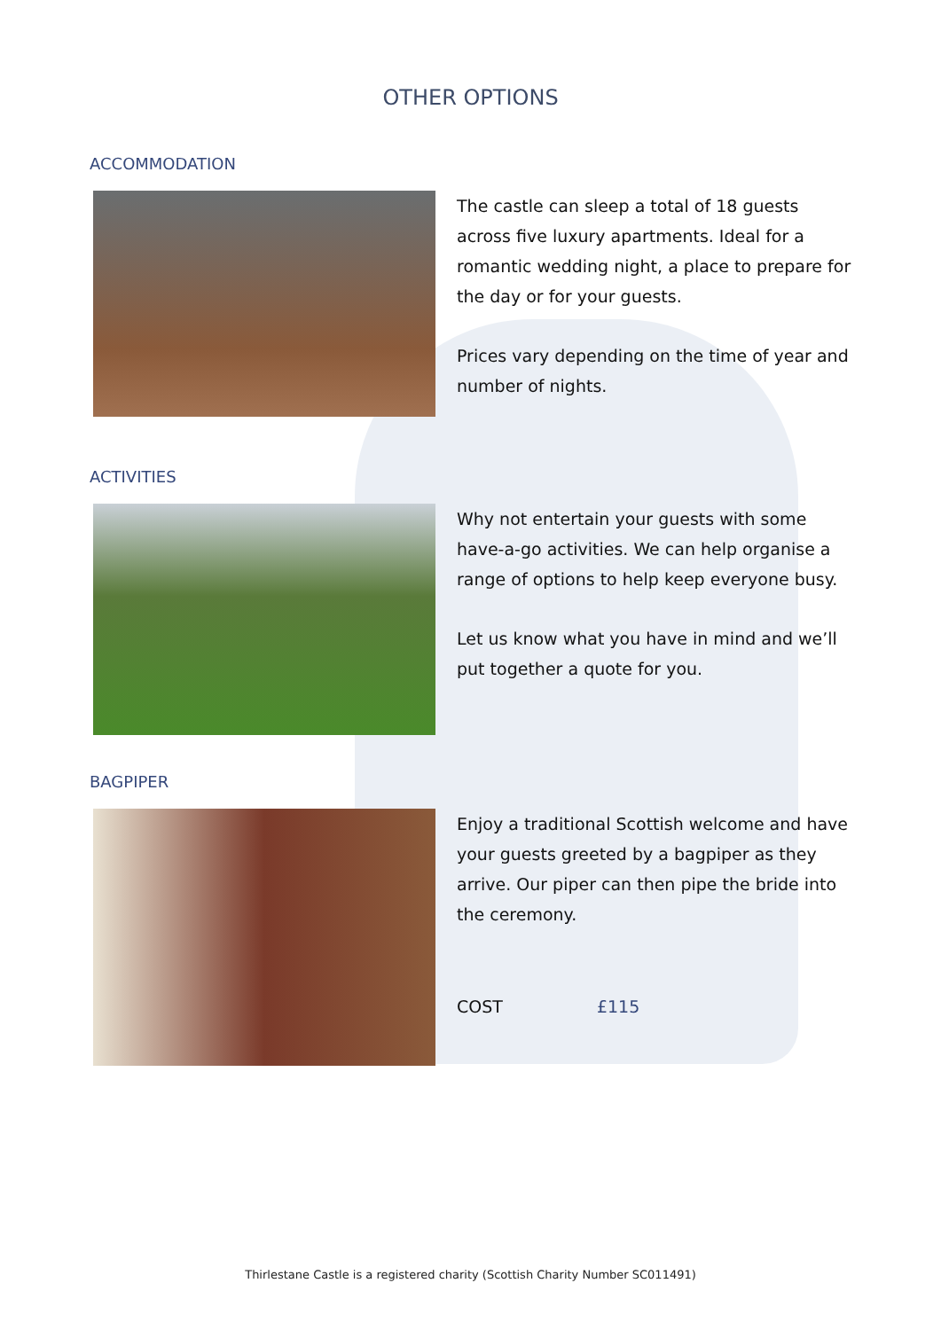OTHER OPTIONS
ACCOMMODATION
The castle can sleep a total of 18 guests across five luxury apartments. Ideal for a romantic wedding night, a place to prepare for the day or for your guests.
Prices vary depending on the time of year and number of nights.
ACTIVITIES
Why not entertain your guests with some have-a-go activities. We can help organise a range of options to help keep everyone busy.
Let us know what you have in mind and we’ll put together a quote for you.
BAGPIPER
Enjoy a traditional Scottish welcome and have your guests greeted by a bagpiper as they arrive. Our piper can then pipe the bride into the ceremony.
COST £115
Thirlestane Castle is a registered charity (Scottish Charity Number SC011491)